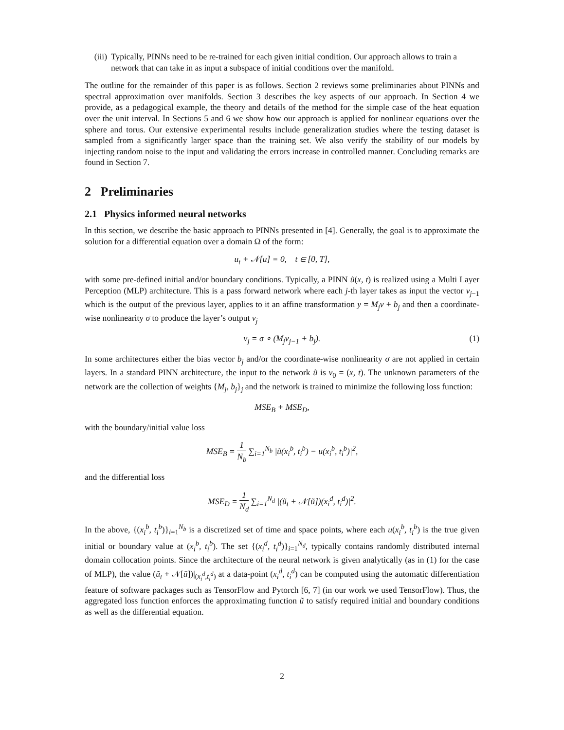(iii)
Typically, PINNs need to be re-trained for each given initial condition. Our approach allows to train a network that can take in as input a subspace of initial conditions over the manifold.
The outline for the remainder of this paper is as follows. Section 2 reviews some preliminaries about PINNs and spectral approximation over manifolds. Section 3 describes the key aspects of our approach. In Section 4 we provide, as a pedagogical example, the theory and details of the method for the simple case of the heat equation over the unit interval. In Sections 5 and 6 we show how our approach is applied for nonlinear equations over the sphere and torus. Our extensive experimental results include generalization studies where the testing dataset is sampled from a significantly larger space than the training set. We also verify the stability of our models by injecting random noise to the input and validating the errors increase in controlled manner. Concluding remarks are found in Section 7.
2 Preliminaries
2.1 Physics informed neural networks
In this section, we describe the basic approach to PINNs presented in [4]. Generally, the goal is to approximate the solution for a differential equation over a domain Ω of the form:
u<sub>t</sub> + 𝒩[u] = 0, t ∈ [0, T],
with some pre-defined initial and/or boundary conditions. Typically, a PINN ũ(x, t) is realized using a Multi Layer Perception (MLP) architecture. This is a pass forward network where each j-th layer takes as input the vector v<sub>j−1</sub> which is the output of the previous layer, applies to it an affine transformation y = M<sub>j</sub>v + b<sub>j</sub> and then a coordinate-wise nonlinearity σ to produce the layer’s output v<sub>j</sub>
v<sub>j</sub> = σ ∘ (M<sub>j</sub>v<sub>j−1</sub> + b<sub>j</sub>). (1)
In some architectures either the bias vector b<sub>j</sub> and/or the coordinate-wise nonlinearity σ are not applied in certain layers. In a standard PINN architecture, the input to the network ũ is v<sub>0</sub> = (x, t). The unknown parameters of the network are the collection of weights {M<sub>j</sub>, b<sub>j</sub>}<sub>j</sub> and the network is trained to minimize the following loss function:
MSE<sub>B</sub> + MSE<sub>D</sub>,
with the boundary/initial value loss
MSE<sub>B</sub> = 1 N<sub>b</sub> ∑<sub>i=1</sub><sup>N<sub>b</sub></sup> |ũ(x<sub>i</sub><sup>b</sup>, t<sub>i</sub><sup>b</sup>) − u(x<sub>i</sub><sup>b</sup>, t<sub>i</sub><sup>b</sup>)|<sup>2</sup>,
and the differential loss
MSE<sub>D</sub> = 1 N<sub>d</sub> ∑<sub>i=1</sub><sup>N<sub>d</sub></sup> |(ũ<sub>t</sub> + 𝒩[ũ])(x<sub>i</sub><sup>d</sup>, t<sub>i</sub><sup>d</sup>)|<sup>2</sup>.
In the above, {(x<sub>i</sub><sup>b</sup>, t<sub>i</sub><sup>b</sup>)}<sub>i=1</sub><sup>N<sub>b</sub></sup> is a discretized set of time and space points, where each u(x<sub>i</sub><sup>b</sup>, t<sub>i</sub><sup>b</sup>) is the true given initial or boundary value at (x<sub>i</sub><sup>b</sup>, t<sub>i</sub><sup>b</sup>). The set {(x<sub>i</sub><sup>d</sup>, t<sub>i</sub><sup>d</sup>)}<sub>i=1</sub><sup>N<sub>d</sub></sup>, typically contains randomly distributed internal domain collocation points. Since the architecture of the neural network is given analytically (as in (1) for the case of MLP), the value (ũ<sub>t</sub> + 𝒩[ũ])|<sub>(x<sub>i</sub><sup>d</sup>,t<sub>i</sub><sup>d</sup>)</sub> at a data-point (x<sub>i</sub><sup>d</sup>, t<sub>i</sub><sup>d</sup>) can be computed using the automatic differentiation feature of software packages such as TensorFlow and Pytorch [6, 7] (in our work we used TensorFlow). Thus, the aggregated loss function enforces the approximating function ũ to satisfy required initial and boundary conditions as well as the differential equation.
2